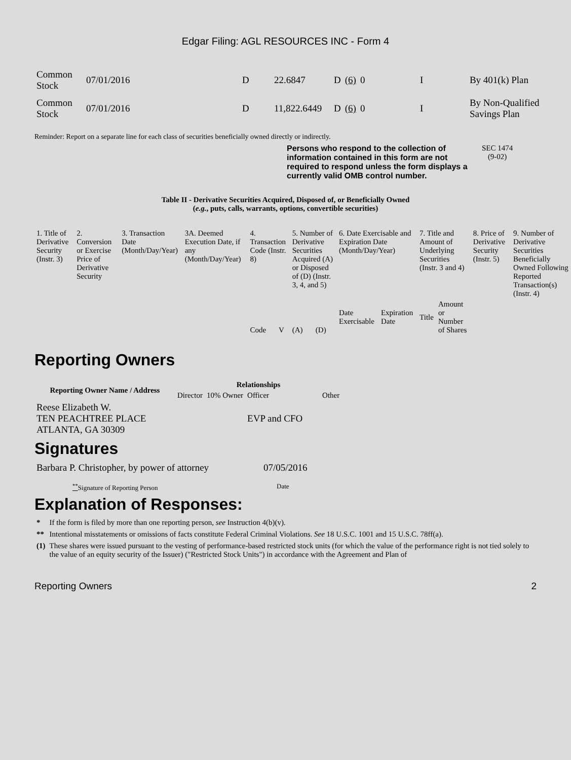Edgar Filing: AGL RESOURCES INC - Form 4
| Common Stock | 07/01/2016 | D | 22.6847 | D | (6) | 0 | I | By 401(k) Plan |
| Common Stock | 07/01/2016 | D | 11,822.6449 | D | (6) | 0 | I | By Non-Qualified Savings Plan |
Reminder: Report on a separate line for each class of securities beneficially owned directly or indirectly.
Persons who respond to the collection of information contained in this form are not required to respond unless the form displays a currently valid OMB control number.
SEC 1474
(9-02)
Table II - Derivative Securities Acquired, Disposed of, or Beneficially Owned
(e.g., puts, calls, warrants, options, convertible securities)
| 1. Title of Derivative Security (Instr. 3) | 2. Conversion or Exercise Price of Derivative Security | 3. Transaction Date (Month/Day/Year) | 3A. Deemed Execution Date, if any (Month/Day/Year) | 4. Transaction Code (Instr. 8) | | 5. Number of Derivative Securities Acquired (A) or Disposed of (D) (Instr. 3, 4, and 5) | | 6. Date Exercisable and Expiration Date (Month/Day/Year) | | 7. Title and Amount of Underlying Securities (Instr. 3 and 4) | | 8. Price of Derivative Security (Instr. 5) | 9. Number of Derivative Securities Beneficially Owned Following Reported Transaction(s) (Instr. 4) |
| | | | | Code | V | (A) | (D) | Date Exercisable | Expiration Date | Title | Amount or Number of Shares | | |
Reporting Owners
| Reporting Owner Name / Address | Relationships | | | |
| --- | --- | --- | --- | --- |
| | Director | 10% Owner | Officer | Other |
| Reese Elizabeth W. TEN PEACHTREE PLACE ATLANTA, GA 30309 | | | EVP and CFO | |
Signatures
| Barbara P. Christopher, by power of attorney | 07/05/2016 |
| <sup>**</sup> Signature of Reporting Person | Date |
Explanation of Responses:
| * | If the form is filed by more than one reporting person, see Instruction 4(b)(v). |
| ** | Intentional misstatements or omissions of facts constitute Federal Criminal Violations. See 18 U.S.C. 1001 and 15 U.S.C. 78ff(a). |
| (1) | These shares were issued pursuant to the vesting of performance-based restricted stock units (for which the value of the performance right is not tied solely to the value of an equity security of the Issuer) ("Restricted Stock Units") in accordance with the Agreement and Plan of |
Reporting Owners 2